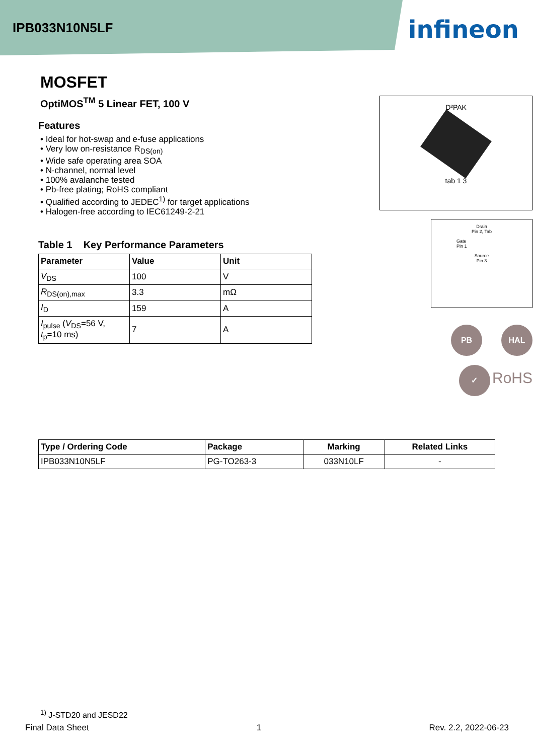IPB033N10N5LF
infineon
MOSFET
OptiMOS<sup>TM</sup> 5 Linear FET, 100 V
Features
• Ideal for hot-swap and e-fuse applications
• Very low on-resistance R<sub>DS(on)</sub>
• Wide safe operating area SOA
• N-channel, normal level
• 100% avalanche tested
• Pb-free plating; RoHS compliant
• Qualified according to JEDEC<sup>1)</sup> for target applications
• Halogen-free according to IEC61249-2-21
D²PAK
tab 1 3
Drain
Pin 2, Tab
Gate
Pin 1
Source
Pin 3
Table 1 Key Performance Parameters
| Parameter | Value | Unit |
| --- | --- | --- |
| V<sub>DS</sub> | 100 | V |
| R<sub>DS(on),max</sub> | 3.3 | mΩ |
| I<sub>D</sub> | 159 | A |
| I<sub>pulse</sub> ( V<sub>DS</sub>=56 V, t<sub>p</sub>=10 ms) | 7 | A |
PB HAL
✓ RoHS
| Type / Ordering Code | Package | Marking | Related Links |
| --- | --- | --- | --- |
| IPB033N10N5LF | PG-TO263-3 | 033N10LF | - |
<sup>1)</sup> J-STD20 and JESD22
Final Data Sheet 1 Rev. 2.2, 2022-06-23